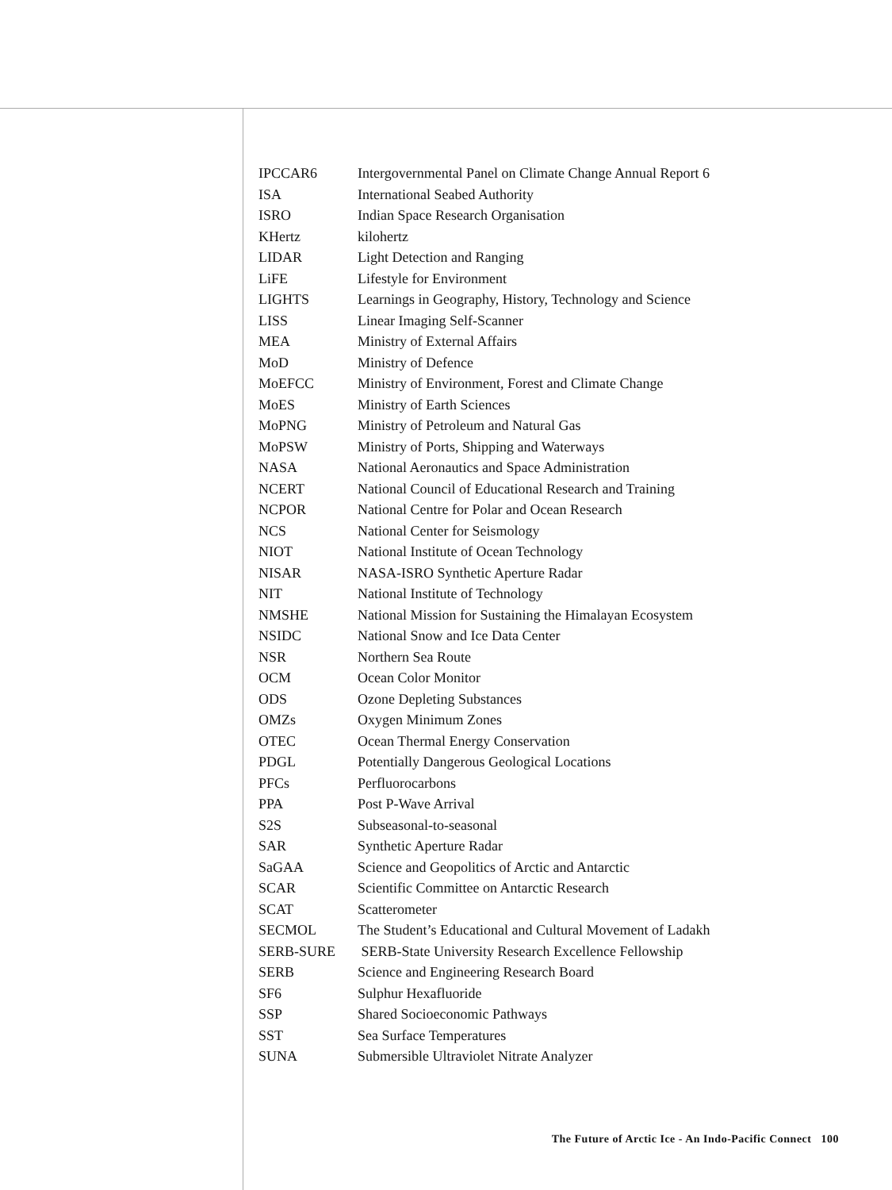| IPCCAR6 | Intergovernmental Panel on Climate Change Annual Report 6 |
| ISA | International Seabed Authority |
| ISRO | Indian Space Research Organisation |
| KHertz | kilohertz |
| LIDAR | Light Detection and Ranging |
| LiFE | Lifestyle for Environment |
| LIGHTS | Learnings in Geography, History, Technology and Science |
| LISS | Linear Imaging Self-Scanner |
| MEA | Ministry of External Affairs |
| MoD | Ministry of Defence |
| MoEFCC | Ministry of Environment, Forest and Climate Change |
| MoES | Ministry of Earth Sciences |
| MoPNG | Ministry of Petroleum and Natural Gas |
| MoPSW | Ministry of Ports, Shipping and Waterways |
| NASA | National Aeronautics and Space Administration |
| NCERT | National Council of Educational Research and Training |
| NCPOR | National Centre for Polar and Ocean Research |
| NCS | National Center for Seismology |
| NIOT | National Institute of Ocean Technology |
| NISAR | NASA-ISRO Synthetic Aperture Radar |
| NIT | National Institute of Technology |
| NMSHE | National Mission for Sustaining the Himalayan Ecosystem |
| NSIDC | National Snow and Ice Data Center |
| NSR | Northern Sea Route |
| OCM | Ocean Color Monitor |
| ODS | Ozone Depleting Substances |
| OMZs | Oxygen Minimum Zones |
| OTEC | Ocean Thermal Energy Conservation |
| PDGL | Potentially Dangerous Geological Locations |
| PFCs | Perfluorocarbons |
| PPA | Post P-Wave Arrival |
| S2S | Subseasonal-to-seasonal |
| SAR | Synthetic Aperture Radar |
| SaGAA | Science and Geopolitics of Arctic and Antarctic |
| SCAR | Scientific Committee on Antarctic Research |
| SCAT | Scatterometer |
| SECMOL | The Student’s Educational and Cultural Movement of Ladakh |
| SERB-SURE | SERB-State University Research Excellence Fellowship |
| SERB | Science and Engineering Research Board |
| SF6 | Sulphur Hexafluoride |
| SSP | Shared Socioeconomic Pathways |
| SST | Sea Surface Temperatures |
| SUNA | Submersible Ultraviolet Nitrate Analyzer |
The Future of Arctic Ice - An Indo-Pacific Connect 100